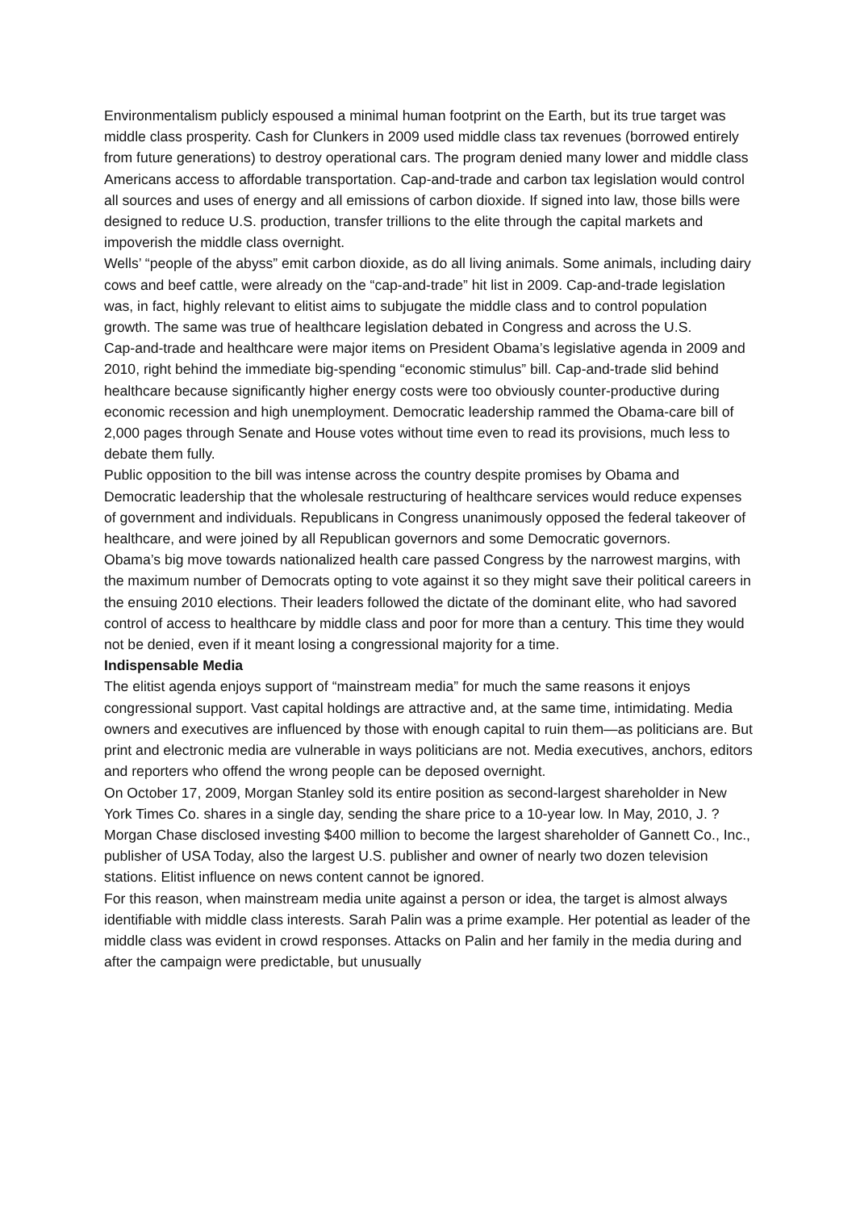Environmentalism publicly espoused a minimal human footprint on the Earth, but its true target was middle class prosperity. Cash for Clunkers in 2009 used middle class tax revenues (borrowed entirely from future generations) to destroy operational cars. The program denied many lower and middle class Americans access to affordable transportation. Cap-and-trade and carbon tax legislation would control all sources and uses of energy and all emissions of carbon dioxide. If signed into law, those bills were designed to reduce U.S. production, transfer trillions to the elite through the capital markets and impoverish the middle class overnight.
Wells’ “people of the abyss” emit carbon dioxide, as do all living animals. Some animals, including dairy cows and beef cattle, were already on the “cap-and-trade” hit list in 2009. Cap-and-trade legislation was, in fact, highly relevant to elitist aims to subjugate the middle class and to control population growth. The same was true of healthcare legislation debated in Congress and across the U.S.
Cap-and-trade and healthcare were major items on President Obama’s legislative agenda in 2009 and 2010, right behind the immediate big-spending “economic stimulus” bill. Cap-and-trade slid behind healthcare because significantly higher energy costs were too obviously counter-productive during economic recession and high unemployment. Democratic leadership rammed the Obama-care bill of 2,000 pages through Senate and House votes without time even to read its provisions, much less to debate them fully.
Public opposition to the bill was intense across the country despite promises by Obama and Democratic leadership that the wholesale restructuring of healthcare services would reduce expenses of government and individuals. Republicans in Congress unanimously opposed the federal takeover of healthcare, and were joined by all Republican governors and some Democratic governors.
Obama’s big move towards nationalized health care passed Congress by the narrowest margins, with the maximum number of Democrats opting to vote against it so they might save their political careers in the ensuing 2010 elections. Their leaders followed the dictate of the dominant elite, who had savored control of access to healthcare by middle class and poor for more than a century. This time they would not be denied, even if it meant losing a congressional majority for a time.
Indispensable Media
The elitist agenda enjoys support of “mainstream media” for much the same reasons it enjoys congressional support. Vast capital holdings are attractive and, at the same time, intimidating. Media owners and executives are influenced by those with enough capital to ruin them—as politicians are. But print and electronic media are vulnerable in ways politicians are not. Media executives, anchors, editors and reporters who offend the wrong people can be deposed overnight.
On October 17, 2009, Morgan Stanley sold its entire position as second-largest shareholder in New York Times Co. shares in a single day, sending the share price to a 10-year low. In May, 2010, J. ? Morgan Chase disclosed investing $400 million to become the largest shareholder of Gannett Co., Inc., publisher of USA Today, also the largest U.S. publisher and owner of nearly two dozen television stations. Elitist influence on news content cannot be ignored.
For this reason, when mainstream media unite against a person or idea, the target is almost always identifiable with middle class interests. Sarah Palin was a prime example. Her potential as leader of the middle class was evident in crowd responses. Attacks on Palin and her family in the media during and after the campaign were predictable, but unusually